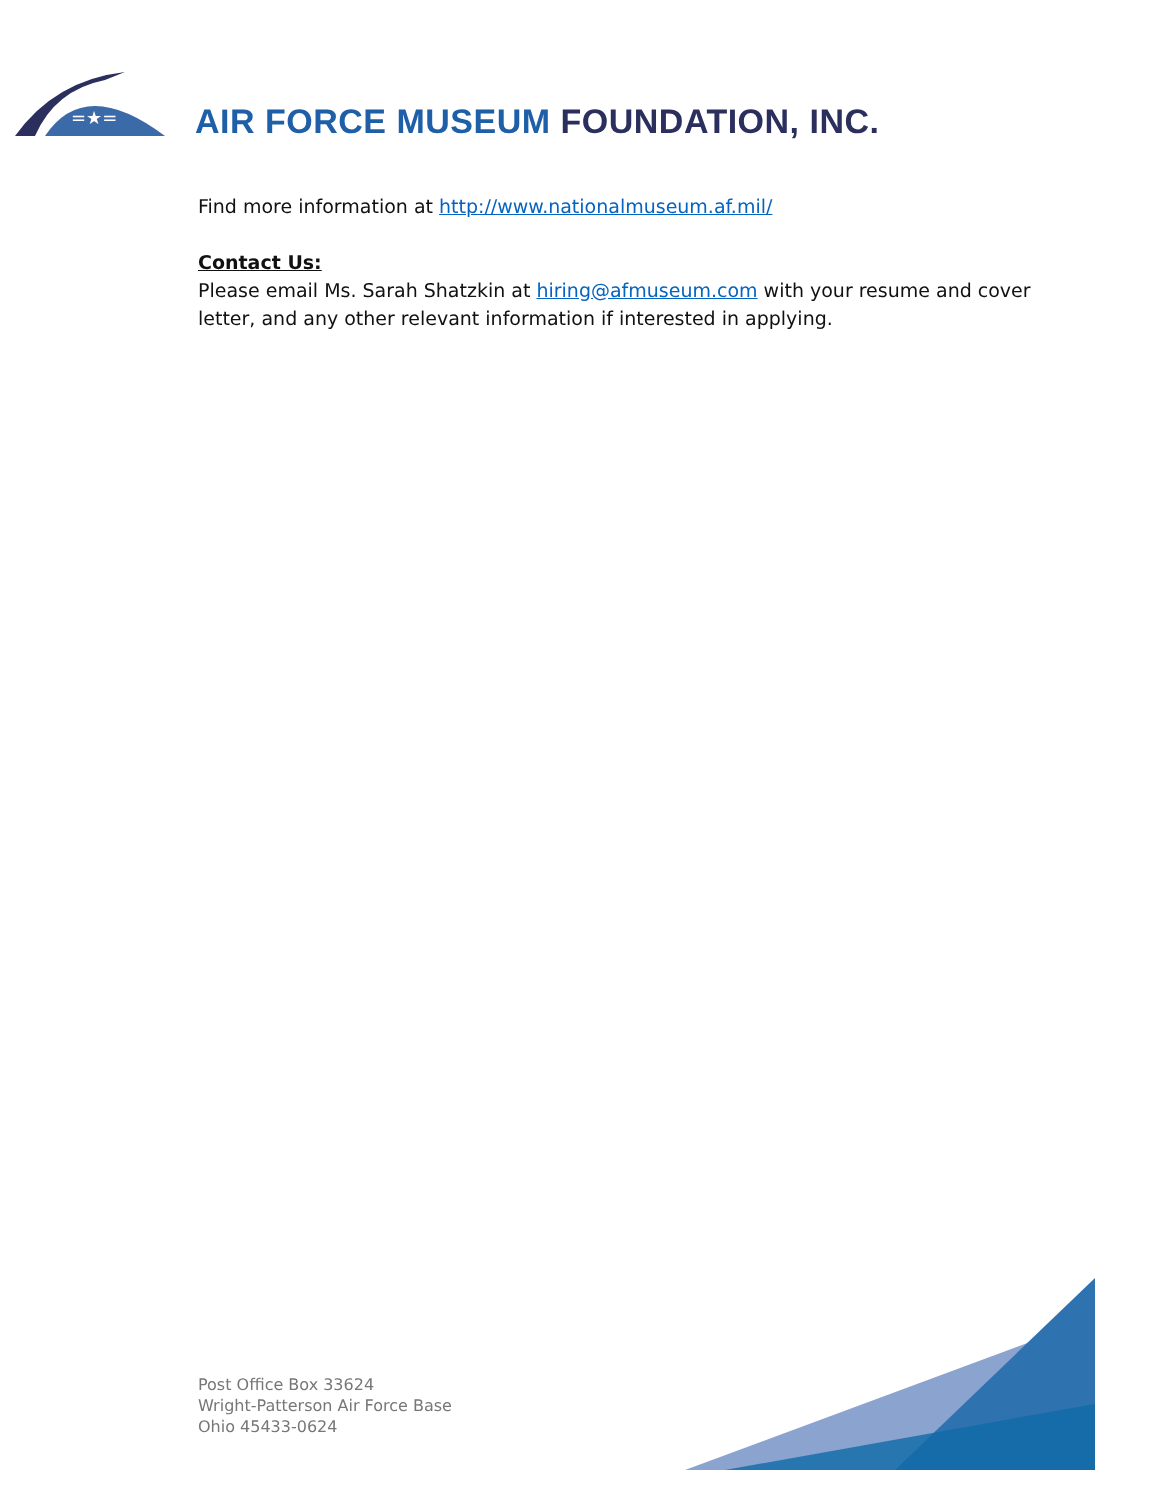=★=
AIR FORCE MUSEUM FOUNDATION, INC.
Find more information at http://www.nationalmuseum.af.mil/
Contact Us:
Please email Ms. Sarah Shatzkin at hiring@afmuseum.com with your resume and cover letter, and any other relevant information if interested in applying.
Post Office Box 33624
Wright-Patterson Air Force Base
Ohio 45433-0624